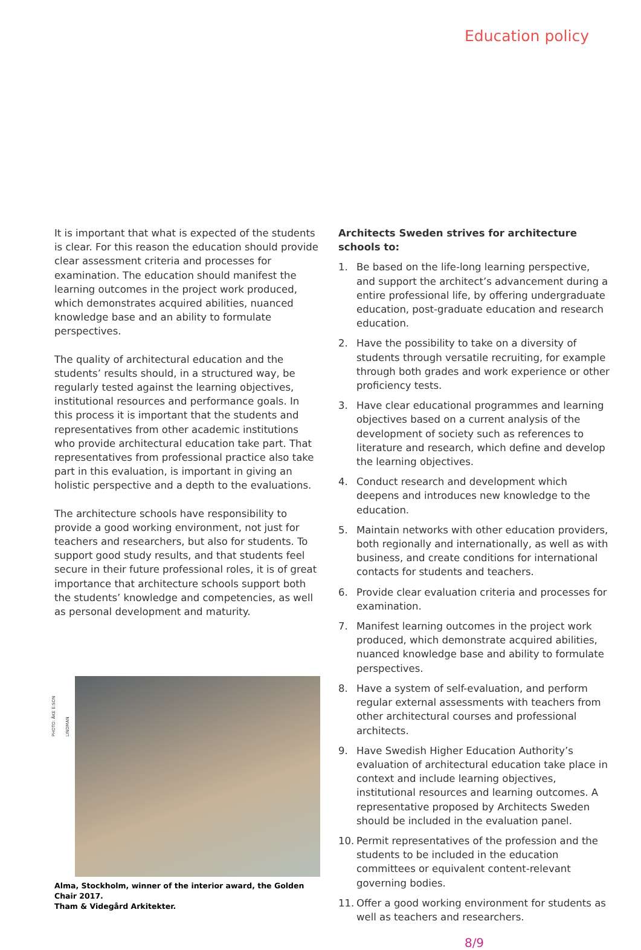Education policy
It is important that what is expected of the students is clear. For this reason the education should provide clear assessment criteria and processes for examination. The education should manifest the learning outcomes in the project work produced, which demonstrates acquired abilities, nuanced knowledge base and an ability to formulate perspectives.
The quality of architectural education and the students’ results should, in a structured way, be regularly tested against the learning objectives, institutional resources and performance goals. In this process it is important that the students and representatives from other academic institutions who provide architectural education take part. That representatives from professional practice also take part in this evaluation, is important in giving an holistic perspective and a depth to the evaluations.
The architecture schools have responsibility to provide a good working environment, not just for teachers and researchers, but also for students. To support good study results, and that students feel secure in their future professional roles, it is of great importance that architecture schools support both the students’ knowledge and competencies, as well as personal development and maturity.
PHOTO: ÅKE E:SON LINDMAN
Alma, Stockholm, winner of the interior award, the Golden Chair 2017.
Tham & Videgård Arkitekter.
Architects Sweden strives for architecture schools to:
1. Be based on the life-long learning perspective, and support the architect’s advancement during a entire professional life, by offering undergraduate education, post-graduate education and research education.
2. Have the possibility to take on a diversity of students through versatile recruiting, for example through both grades and work experience or other proficiency tests.
3. Have clear educational programmes and learning objectives based on a current analysis of the development of society such as references to literature and research, which define and develop the learning objectives.
4. Conduct research and development which deepens and introduces new knowledge to the education.
5. Maintain networks with other education providers, both regionally and internationally, as well as with business, and create conditions for international contacts for students and teachers.
6. Provide clear evaluation criteria and processes for examination.
7. Manifest learning outcomes in the project work produced, which demonstrate acquired abilities, nuanced knowledge base and ability to formulate perspectives.
8. Have a system of self-evaluation, and perform regular external assessments with teachers from other architectural courses and professional architects.
9. Have Swedish Higher Education Authority’s evaluation of architectural education take place in context and include learning objectives, institutional resources and learning outcomes. A representative proposed by Architects Sweden should be included in the evaluation panel.
10. Permit representatives of the profession and the students to be included in the education committees or equivalent content-relevant governing bodies.
11. Offer a good working environment for students as well as teachers and researchers.
8/9